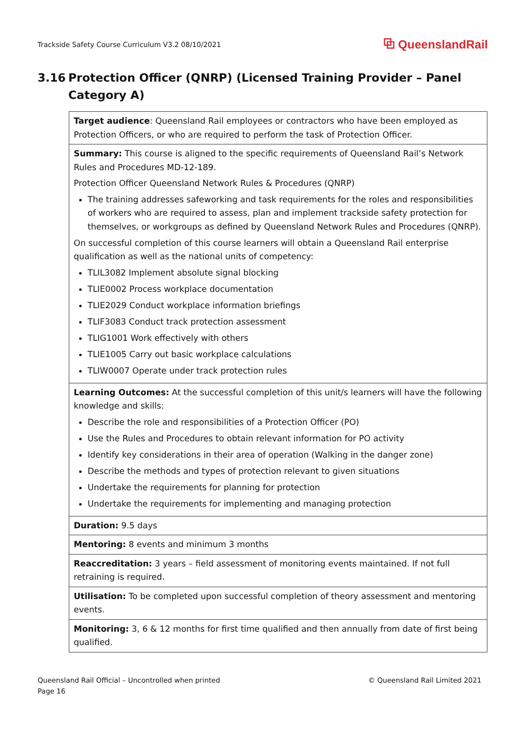Trackside Safety Course Curriculum V3.2 08/10/2021 ⧉ QueenslandRail
3.16 Protection Officer (QNRP) (Licensed Training Provider – Panel Category A)
| Target audience : Queensland Rail employees or contractors who have been employed as Protection Officers, or who are required to perform the task of Protection Officer. |
| Summary: This course is aligned to the specific requirements of Queensland Rail’s Network Rules and Procedures MD-12-189. Protection Officer Queensland Network Rules & Procedures (QNRP) The training addresses safeworking and task requirements for the roles and responsibilities of workers who are required to assess, plan and implement trackside safety protection for themselves, or workgroups as defined by Queensland Network Rules and Procedures (QNRP). On successful completion of this course learners will obtain a Queensland Rail enterprise qualification as well as the national units of competency: TLIL3082 Implement absolute signal blocking TLIE0002 Process workplace documentation TLIE2029 Conduct workplace information briefings TLIF3083 Conduct track protection assessment TLIG1001 Work effectively with others TLIE1005 Carry out basic workplace calculations TLIW0007 Operate under track protection rules |
| Learning Outcomes: At the successful completion of this unit/s learners will have the following knowledge and skills: Describe the role and responsibilities of a Protection Officer (PO) Use the Rules and Procedures to obtain relevant information for PO activity Identify key considerations in their area of operation (Walking in the danger zone) Describe the methods and types of protection relevant to given situations Undertake the requirements for planning for protection Undertake the requirements for implementing and managing protection |
| Duration: 9.5 days |
| Mentoring: 8 events and minimum 3 months |
| Reaccreditation: 3 years – field assessment of monitoring events maintained. If not full retraining is required. |
| Utilisation: To be completed upon successful completion of theory assessment and mentoring events. |
| Monitoring: 3, 6 & 12 months for first time qualified and then annually from date of first being qualified. |
Queensland Rail Official – Uncontrolled when printed
Page 16 © Queensland Rail Limited 2021